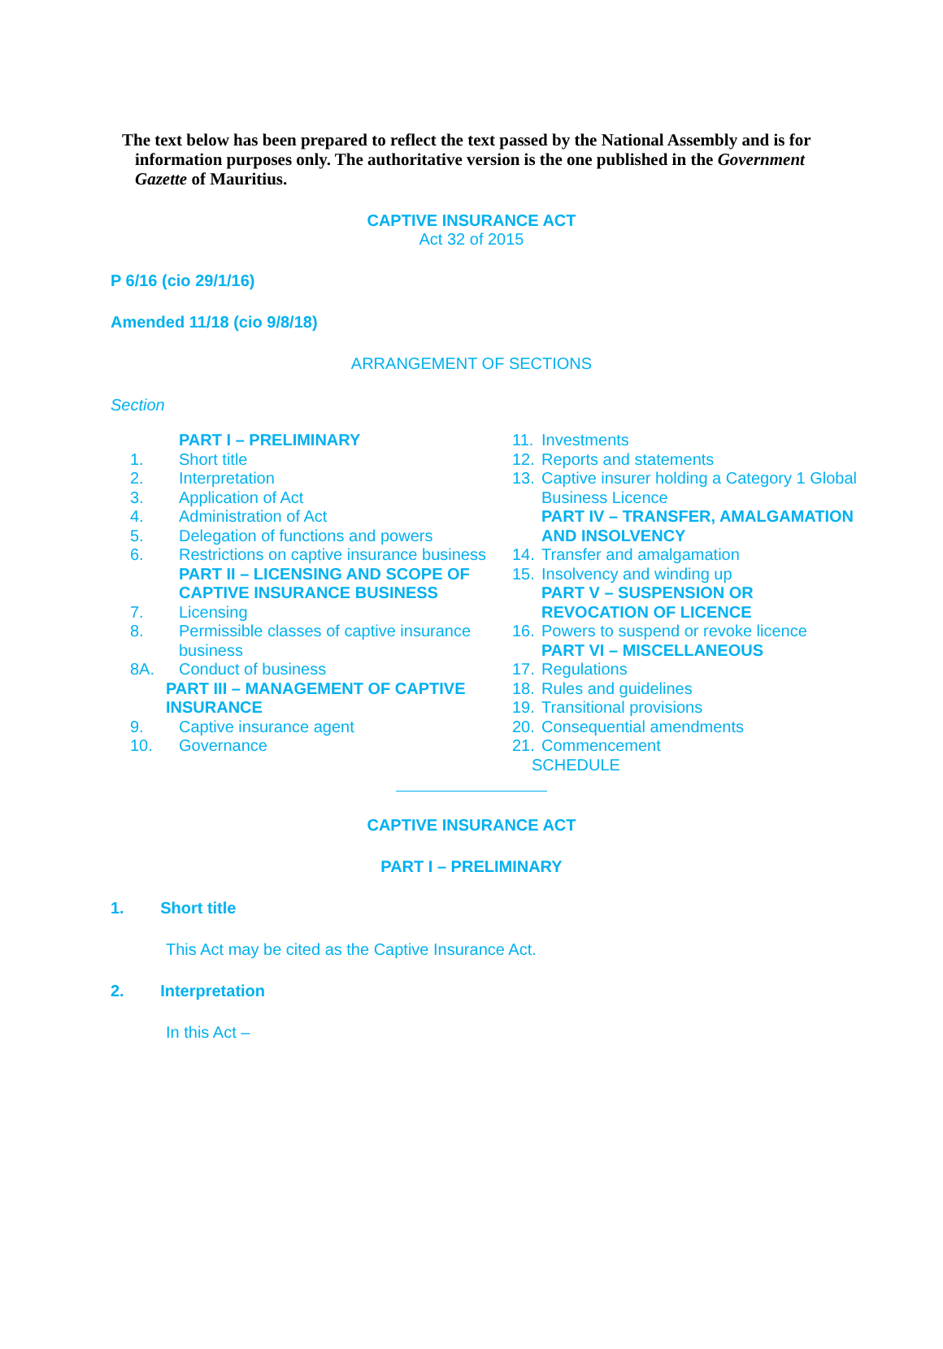The text below has been prepared to reflect the text passed by the National Assembly and is for information purposes only. The authoritative version is the one published in the Government Gazette of Mauritius.
CAPTIVE INSURANCE ACT
Act 32 of 2015
P 6/16 (cio 29/1/16)
Amended 11/18 (cio 9/8/18)
ARRANGEMENT OF SECTIONS
Section
PART I – PRELIMINARY
1. Short title
2. Interpretation
3. Application of Act
4. Administration of Act
5. Delegation of functions and powers
6. Restrictions on captive insurance business
PART II – LICENSING AND SCOPE OF CAPTIVE INSURANCE BUSINESS
7. Licensing
8. Permissible classes of captive insurance business
8A. Conduct of business
PART III – MANAGEMENT OF CAPTIVE INSURANCE
9. Captive insurance agent
10. Governance
11. Investments
12. Reports and statements
13. Captive insurer holding a Category 1 Global Business Licence
PART IV – TRANSFER, AMALGAMATION AND INSOLVENCY
14. Transfer and amalgamation
15. Insolvency and winding up
PART V – SUSPENSION OR REVOCATION OF LICENCE
16. Powers to suspend or revoke licence
PART VI – MISCELLANEOUS
17. Regulations
18. Rules and guidelines
19. Transitional provisions
20. Consequential amendments
21. Commencement
SCHEDULE
CAPTIVE INSURANCE ACT
PART I – PRELIMINARY
1. Short title
This Act may be cited as the Captive Insurance Act.
2. Interpretation
In this Act –